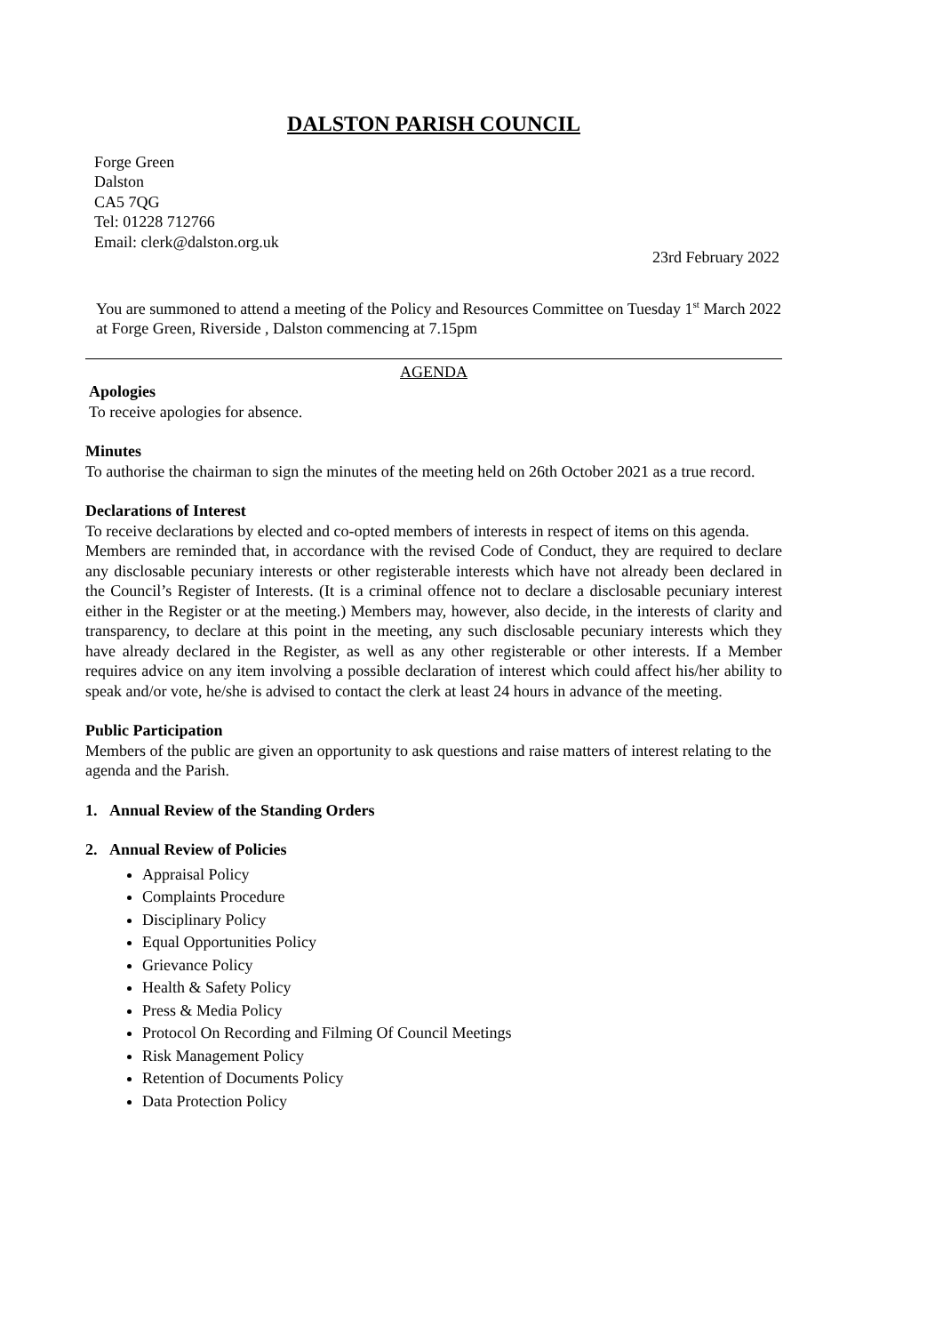DALSTON PARISH COUNCIL
Forge Green
Dalston
CA5 7QG
Tel: 01228 712766
Email: clerk@dalston.org.uk
23rd February 2022
You are summoned to attend a meeting of the Policy and Resources Committee on Tuesday 1<sup>st</sup> March 2022 at Forge Green, Riverside , Dalston commencing at 7.15pm
AGENDA
Apologies
To receive apologies for absence.
Minutes
To authorise the chairman to sign the minutes of the meeting held on 26th October 2021 as a true record.
Declarations of Interest
To receive declarations by elected and co-opted members of interests in respect of items on this agenda.
Members are reminded that, in accordance with the revised Code of Conduct, they are required to declare any disclosable pecuniary interests or other registerable interests which have not already been declared in the Council’s Register of Interests. (It is a criminal offence not to declare a disclosable pecuniary interest either in the Register or at the meeting.) Members may, however, also decide, in the interests of clarity and transparency, to declare at this point in the meeting, any such disclosable pecuniary interests which they have already declared in the Register, as well as any other registerable or other interests. If a Member requires advice on any item involving a possible declaration of interest which could affect his/her ability to speak and/or vote, he/she is advised to contact the clerk at least 24 hours in advance of the meeting.
Public Participation
Members of the public are given an opportunity to ask questions and raise matters of interest relating to the agenda and the Parish.
1. Annual Review of the Standing Orders
2. Annual Review of Policies
Appraisal Policy
Complaints Procedure
Disciplinary Policy
Equal Opportunities Policy
Grievance Policy
Health & Safety Policy
Press & Media Policy
Protocol On Recording and Filming Of Council Meetings
Risk Management Policy
Retention of Documents Policy
Data Protection Policy